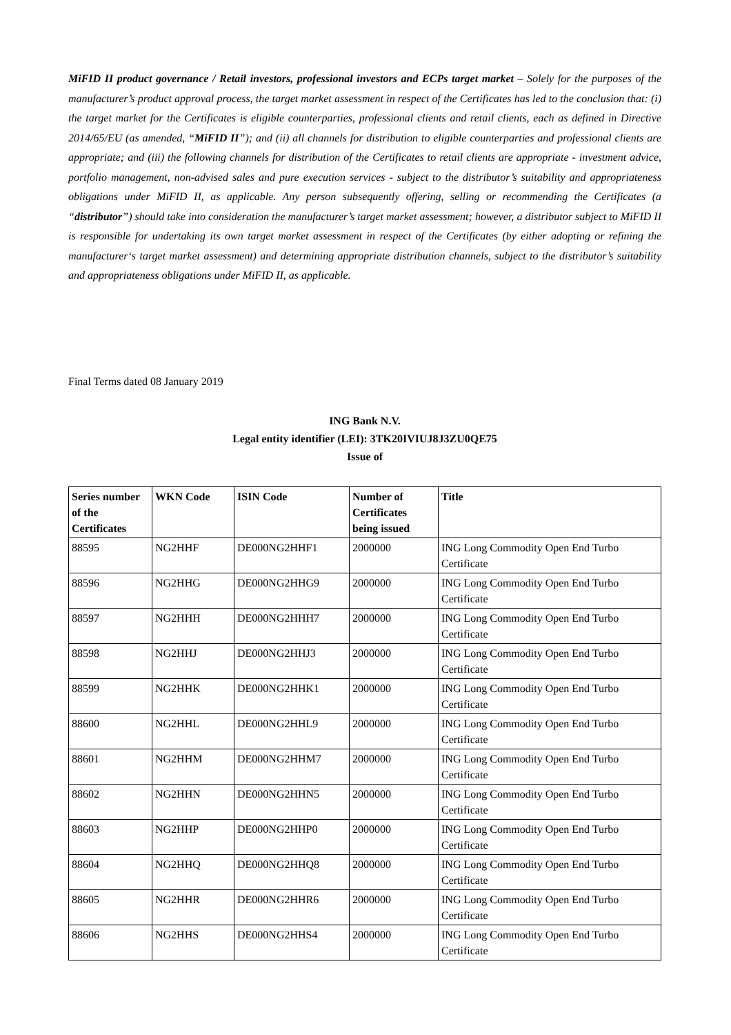MiFID II product governance / Retail investors, professional investors and ECPs target market – Solely for the purposes of the manufacturer’s product approval process, the target market assessment in respect of the Certificates has led to the conclusion that: (i) the target market for the Certificates is eligible counterparties, professional clients and retail clients, each as defined in Directive 2014/65/EU (as amended, “MiFID II”); and (ii) all channels for distribution to eligible counterparties and professional clients are appropriate; and (iii) the following channels for distribution of the Certificates to retail clients are appropriate - investment advice, portfolio management, non-advised sales and pure execution services - subject to the distributor’s suitability and appropriateness obligations under MiFID II, as applicable. Any person subsequently offering, selling or recommending the Certificates (a “distributor”) should take into consideration the manufacturer’s target market assessment; however, a distributor subject to MiFID II is responsible for undertaking its own target market assessment in respect of the Certificates (by either adopting or refining the manufacturer‘s target market assessment) and determining appropriate distribution channels, subject to the distributor’s suitability and appropriateness obligations under MiFID II, as applicable.
Final Terms dated 08 January 2019
ING Bank N.V.
Legal entity identifier (LEI): 3TK20IVIUJ8J3ZU0QE75
Issue of
| Series number of the Certificates | WKN Code | ISIN Code | Number of Certificates being issued | Title |
| --- | --- | --- | --- | --- |
| 88595 | NG2HHF | DE000NG2HHF1 | 2000000 | ING Long Commodity Open End Turbo Certificate |
| 88596 | NG2HHG | DE000NG2HHG9 | 2000000 | ING Long Commodity Open End Turbo Certificate |
| 88597 | NG2HHH | DE000NG2HHH7 | 2000000 | ING Long Commodity Open End Turbo Certificate |
| 88598 | NG2HHJ | DE000NG2HHJ3 | 2000000 | ING Long Commodity Open End Turbo Certificate |
| 88599 | NG2HHK | DE000NG2HHK1 | 2000000 | ING Long Commodity Open End Turbo Certificate |
| 88600 | NG2HHL | DE000NG2HHL9 | 2000000 | ING Long Commodity Open End Turbo Certificate |
| 88601 | NG2HHM | DE000NG2HHM7 | 2000000 | ING Long Commodity Open End Turbo Certificate |
| 88602 | NG2HHN | DE000NG2HHN5 | 2000000 | ING Long Commodity Open End Turbo Certificate |
| 88603 | NG2HHP | DE000NG2HHP0 | 2000000 | ING Long Commodity Open End Turbo Certificate |
| 88604 | NG2HHQ | DE000NG2HHQ8 | 2000000 | ING Long Commodity Open End Turbo Certificate |
| 88605 | NG2HHR | DE000NG2HHR6 | 2000000 | ING Long Commodity Open End Turbo Certificate |
| 88606 | NG2HHS | DE000NG2HHS4 | 2000000 | ING Long Commodity Open End Turbo Certificate |